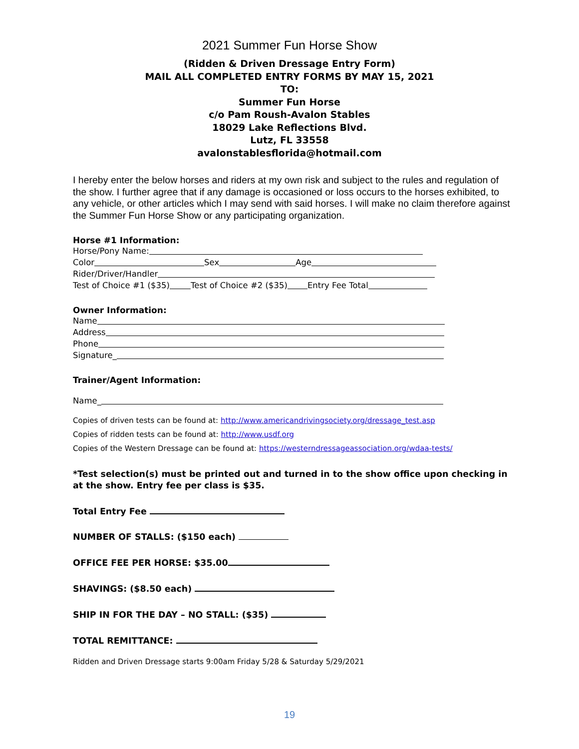2021 Summer Fun Horse Show
(Ridden & Driven Dressage Entry Form)
MAIL ALL COMPLETED ENTRY FORMS BY MAY 15, 2021
TO:
Summer Fun Horse
c/o Pam Roush-Avalon Stables
18029 Lake Reflections Blvd.
Lutz, FL 33558
avalonstablesflorida@hotmail.com
I hereby enter the below horses and riders at my own risk and subject to the rules and regulation of the show. I further agree that if any damage is occasioned or loss occurs to the horses exhibited, to any vehicle, or other articles which I may send with said horses. I will make no claim therefore against the Summer Fun Horse Show or any participating organization.
Horse #1 Information:
Horse/Pony Name:
Color Sex Age
Rider/Driver/Handler
Test of Choice #1 ($35) Test of Choice #2 ($35) Entry Fee Total
Owner Information:
Name
Address
Phone
Signature_
Trainer/Agent Information:
Name_
Copies of driven tests can be found at: http://www.americandrivingsociety.org/dressage_test.asp
Copies of ridden tests can be found at: http://www.usdf.org
Copies of the Western Dressage can be found at: https://westerndressageassociation.org/wdaa-tests/
*Test selection(s) must be printed out and turned in to the show office upon checking in at the show. Entry fee per class is $35.
Total Entry Fee
NUMBER OF STALLS: ($150 each)
OFFICE FEE PER HORSE: $35.00
SHAVINGS: ($8.50 each)
SHIP IN FOR THE DAY – NO STALL: ($35)
TOTAL REMITTANCE:
Ridden and Driven Dressage starts 9:00am Friday 5/28 & Saturday 5/29/2021
19